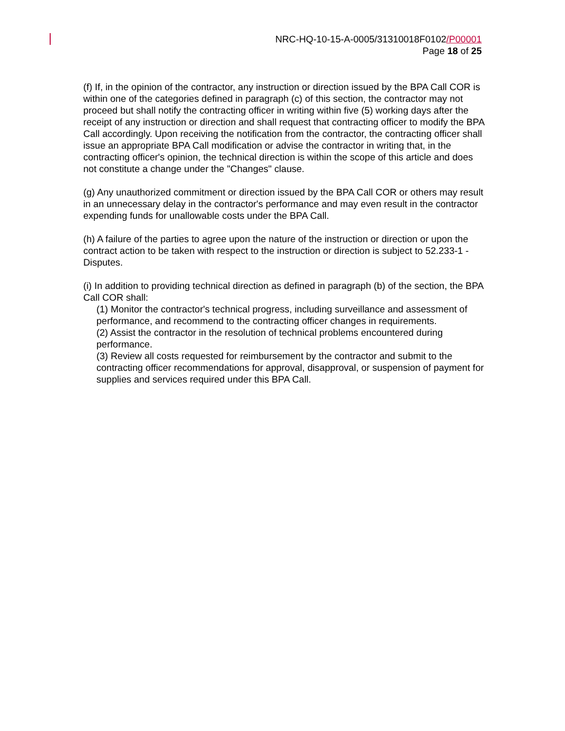NRC-HQ-10-15-A-0005/31310018F0102/P00001
Page 18 of 25
(f) If, in the opinion of the contractor, any instruction or direction issued by the BPA Call COR is within one of the categories defined in paragraph (c) of this section, the contractor may not proceed but shall notify the contracting officer in writing within five (5) working days after the receipt of any instruction or direction and shall request that contracting officer to modify the BPA Call accordingly. Upon receiving the notification from the contractor, the contracting officer shall issue an appropriate BPA Call modification or advise the contractor in writing that, in the contracting officer's opinion, the technical direction is within the scope of this article and does not constitute a change under the "Changes" clause.
(g) Any unauthorized commitment or direction issued by the BPA Call COR or others may result in an unnecessary delay in the contractor's performance and may even result in the contractor expending funds for unallowable costs under the BPA Call.
(h) A failure of the parties to agree upon the nature of the instruction or direction or upon the contract action to be taken with respect to the instruction or direction is subject to 52.233-1 - Disputes.
(i) In addition to providing technical direction as defined in paragraph (b) of the section, the BPA Call COR shall:
(1) Monitor the contractor's technical progress, including surveillance and assessment of performance, and recommend to the contracting officer changes in requirements.
(2) Assist the contractor in the resolution of technical problems encountered during performance.
(3) Review all costs requested for reimbursement by the contractor and submit to the contracting officer recommendations for approval, disapproval, or suspension of payment for supplies and services required under this BPA Call.